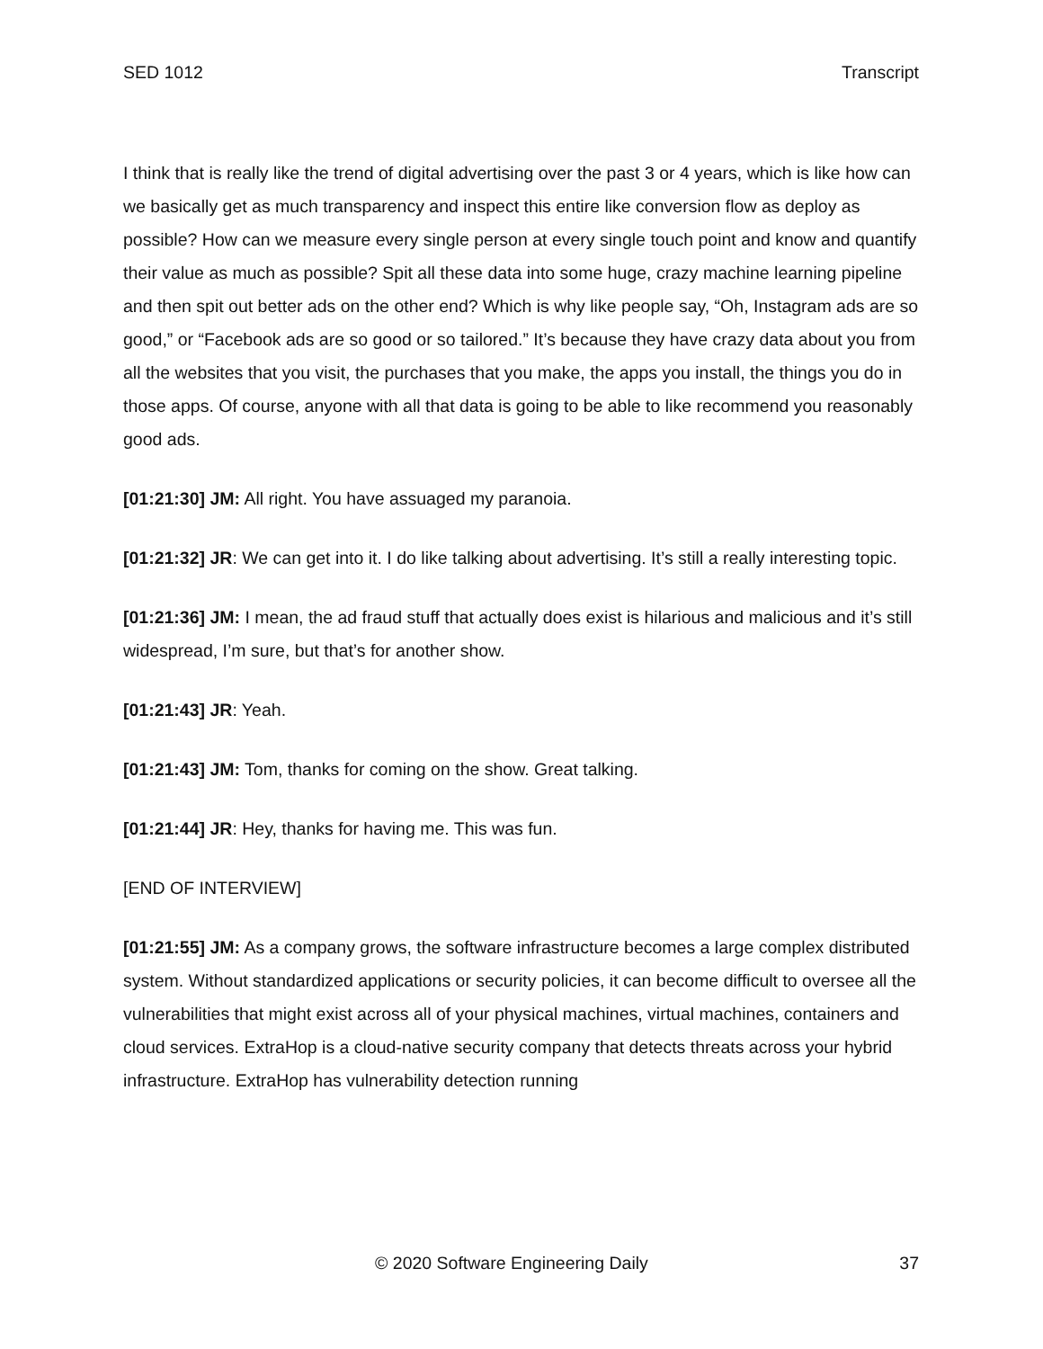SED 1012 Transcript
I think that is really like the trend of digital advertising over the past 3 or 4 years, which is like how can we basically get as much transparency and inspect this entire like conversion flow as deploy as possible? How can we measure every single person at every single touch point and know and quantify their value as much as possible? Spit all these data into some huge, crazy machine learning pipeline and then spit out better ads on the other end? Which is why like people say, “Oh, Instagram ads are so good,” or “Facebook ads are so good or so tailored.” It’s because they have crazy data about you from all the websites that you visit, the purchases that you make, the apps you install, the things you do in those apps. Of course, anyone with all that data is going to be able to like recommend you reasonably good ads.
[01:21:30] JM: All right. You have assuaged my paranoia.
[01:21:32] JR: We can get into it. I do like talking about advertising. It’s still a really interesting topic.
[01:21:36] JM: I mean, the ad fraud stuff that actually does exist is hilarious and malicious and it’s still widespread, I’m sure, but that’s for another show.
[01:21:43] JR: Yeah.
[01:21:43] JM: Tom, thanks for coming on the show. Great talking.
[01:21:44] JR: Hey, thanks for having me. This was fun.
[END OF INTERVIEW]
[01:21:55] JM: As a company grows, the software infrastructure becomes a large complex distributed system. Without standardized applications or security policies, it can become difficult to oversee all the vulnerabilities that might exist across all of your physical machines, virtual machines, containers and cloud services. ExtraHop is a cloud-native security company that detects threats across your hybrid infrastructure. ExtraHop has vulnerability detection running
© 2020 Software Engineering Daily 37